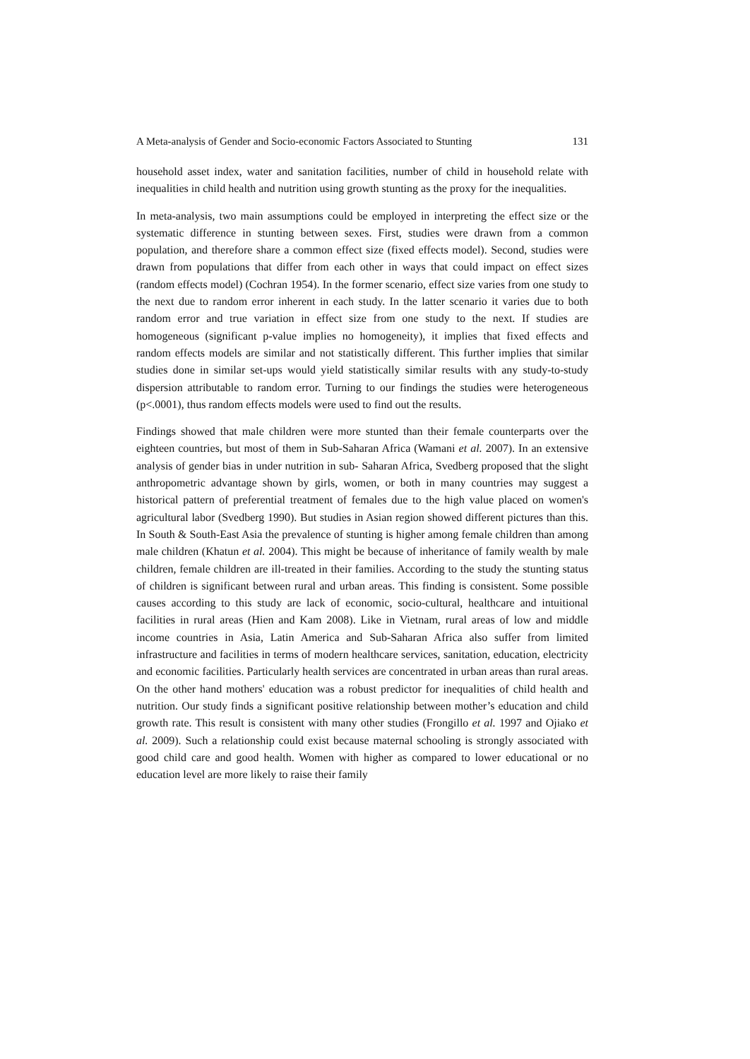A Meta-analysis of Gender and Socio-economic Factors Associated to Stunting 131
household asset index, water and sanitation facilities, number of child in household relate with inequalities in child health and nutrition using growth stunting as the proxy for the inequalities.
In meta-analysis, two main assumptions could be employed in interpreting the effect size or the systematic difference in stunting between sexes. First, studies were drawn from a common population, and therefore share a common effect size (fixed effects model). Second, studies were drawn from populations that differ from each other in ways that could impact on effect sizes (random effects model) (Cochran 1954). In the former scenario, effect size varies from one study to the next due to random error inherent in each study. In the latter scenario it varies due to both random error and true variation in effect size from one study to the next. If studies are homogeneous (significant p-value implies no homogeneity), it implies that fixed effects and random effects models are similar and not statistically different. This further implies that similar studies done in similar set-ups would yield statistically similar results with any study-to-study dispersion attributable to random error. Turning to our findings the studies were heterogeneous (p<.0001), thus random effects models were used to find out the results.
Findings showed that male children were more stunted than their female counterparts over the eighteen countries, but most of them in Sub-Saharan Africa (Wamani et al. 2007). In an extensive analysis of gender bias in under nutrition in sub- Saharan Africa, Svedberg proposed that the slight anthropometric advantage shown by girls, women, or both in many countries may suggest a historical pattern of preferential treatment of females due to the high value placed on women's agricultural labor (Svedberg 1990). But studies in Asian region showed different pictures than this. In South & South-East Asia the prevalence of stunting is higher among female children than among male children (Khatun et al. 2004). This might be because of inheritance of family wealth by male children, female children are ill-treated in their families. According to the study the stunting status of children is significant between rural and urban areas. This finding is consistent. Some possible causes according to this study are lack of economic, socio-cultural, healthcare and intuitional facilities in rural areas (Hien and Kam 2008). Like in Vietnam, rural areas of low and middle income countries in Asia, Latin America and Sub-Saharan Africa also suffer from limited infrastructure and facilities in terms of modern healthcare services, sanitation, education, electricity and economic facilities. Particularly health services are concentrated in urban areas than rural areas. On the other hand mothers' education was a robust predictor for inequalities of child health and nutrition. Our study finds a significant positive relationship between mother’s education and child growth rate. This result is consistent with many other studies (Frongillo et al. 1997 and Ojiako et al. 2009). Such a relationship could exist because maternal schooling is strongly associated with good child care and good health. Women with higher as compared to lower educational or no education level are more likely to raise their family